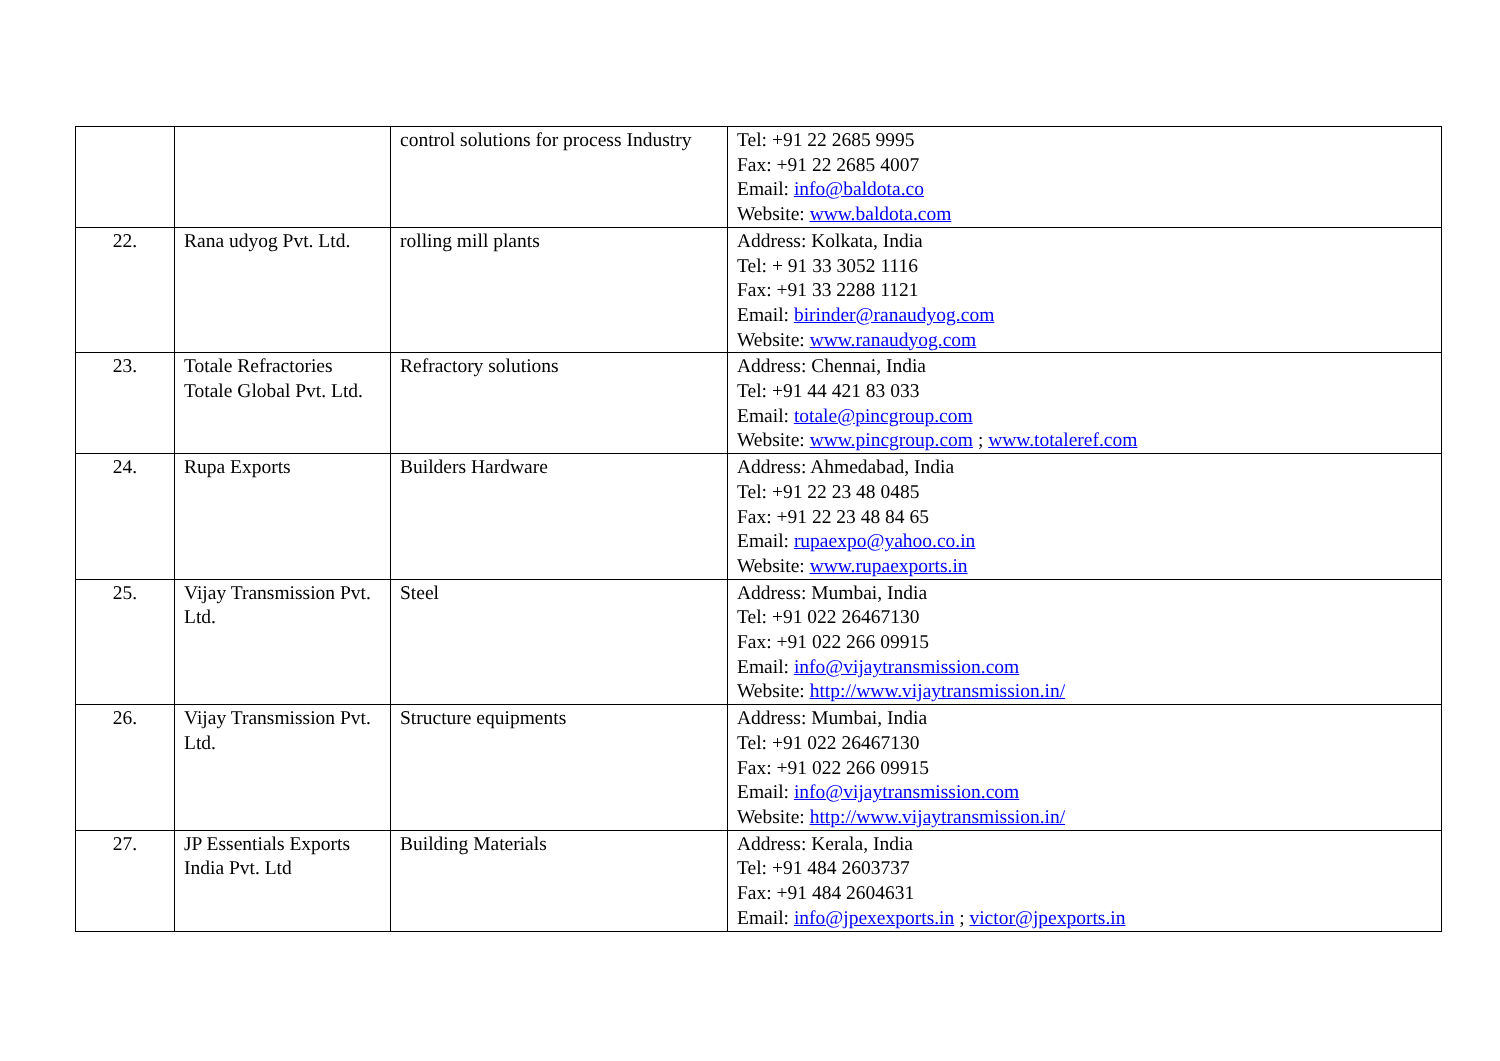| | | control solutions for process Industry | Tel: +91 22 2685 9995 Fax: +91 22 2685 4007 Email: info@baldota.co Website: www.baldota.com |
| 22. | Rana udyog Pvt. Ltd. | rolling mill plants | Address: Kolkata, India Tel: + 91 33 3052 1116 Fax: +91 33 2288 1121 Email: birinder@ranaudyog.com Website: www.ranaudyog.com |
| 23. | Totale Refractories Totale Global Pvt. Ltd. | Refractory solutions | Address: Chennai, India Tel: +91 44 421 83 033 Email: totale@pincgroup.com Website: www.pincgroup.com ; www.totaleref.com |
| 24. | Rupa Exports | Builders Hardware | Address: Ahmedabad, India Tel: +91 22 23 48 0485 Fax: +91 22 23 48 84 65 Email: rupaexpo@yahoo.co.in Website: www.rupaexports.in |
| 25. | Vijay Transmission Pvt. Ltd. | Steel | Address: Mumbai, India Tel: +91 022 26467130 Fax: +91 022 266 09915 Email: info@vijaytransmission.com Website: http://www.vijaytransmission.in/ |
| 26. | Vijay Transmission Pvt. Ltd. | Structure equipments | Address: Mumbai, India Tel: +91 022 26467130 Fax: +91 022 266 09915 Email: info@vijaytransmission.com Website: http://www.vijaytransmission.in/ |
| 27. | JP Essentials Exports India Pvt. Ltd | Building Materials | Address: Kerala, India Tel: +91 484 2603737 Fax: +91 484 2604631 Email: info@jpexexports.in ; victor@jpexports.in |